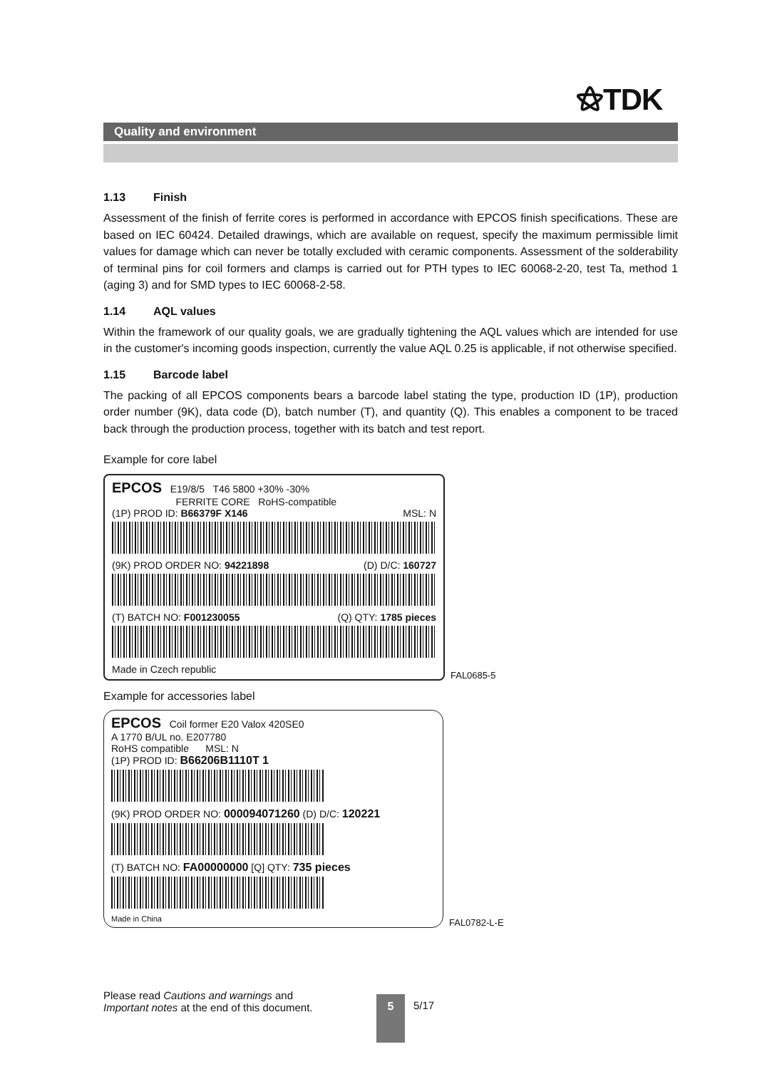⚝TDK
Quality and environment
1.13 Finish
Assessment of the finish of ferrite cores is performed in accordance with EPCOS finish specifications. These are based on IEC 60424. Detailed drawings, which are available on request, specify the maximum permissible limit values for damage which can never be totally excluded with ceramic components. Assessment of the solderability of terminal pins for coil formers and clamps is carried out for PTH types to IEC 60068-2-20, test Ta, method 1 (aging 3) and for SMD types to IEC 60068-2-58.
1.14 AQL values
Within the framework of our quality goals, we are gradually tightening the AQL values which are intended for use in the customer's incoming goods inspection, currently the value AQL 0.25 is applicable, if not otherwise specified.
1.15 Barcode label
The packing of all EPCOS components bears a barcode label stating the type, production ID (1P), production order number (9K), data code (D), batch number (T), and quantity (Q). This enables a component to be traced back through the production process, together with its batch and test report.
Example for core label
EPCOS E19/8/5 T46 5800 +30% -30%
FERRITE CORE RoHS-compatible
(1P) PROD ID: B66379F X146 MSL: N
(9K) PROD ORDER NO: 94221898 (D) D/C: 160727
(T) BATCH NO: F001230055 (Q) QTY: 1785 pieces
Made in Czech republic
FAL0685-5
Example for accessories label
EPCOS Coil former E20 Valox 420SE0
A 1770 B/UL no. E207780
RoHS compatible MSL: N
(1P) PROD ID: B66206B1110T 1
(9K) PROD ORDER NO: 000094071260 (D) D/C: 120221
(T) BATCH NO: FA00000000 [Q] QTY: 735 pieces
Made in China
FAL0782-L-E
Please read Cautions and warnings and
Important notes at the end of this document.
5 5/17